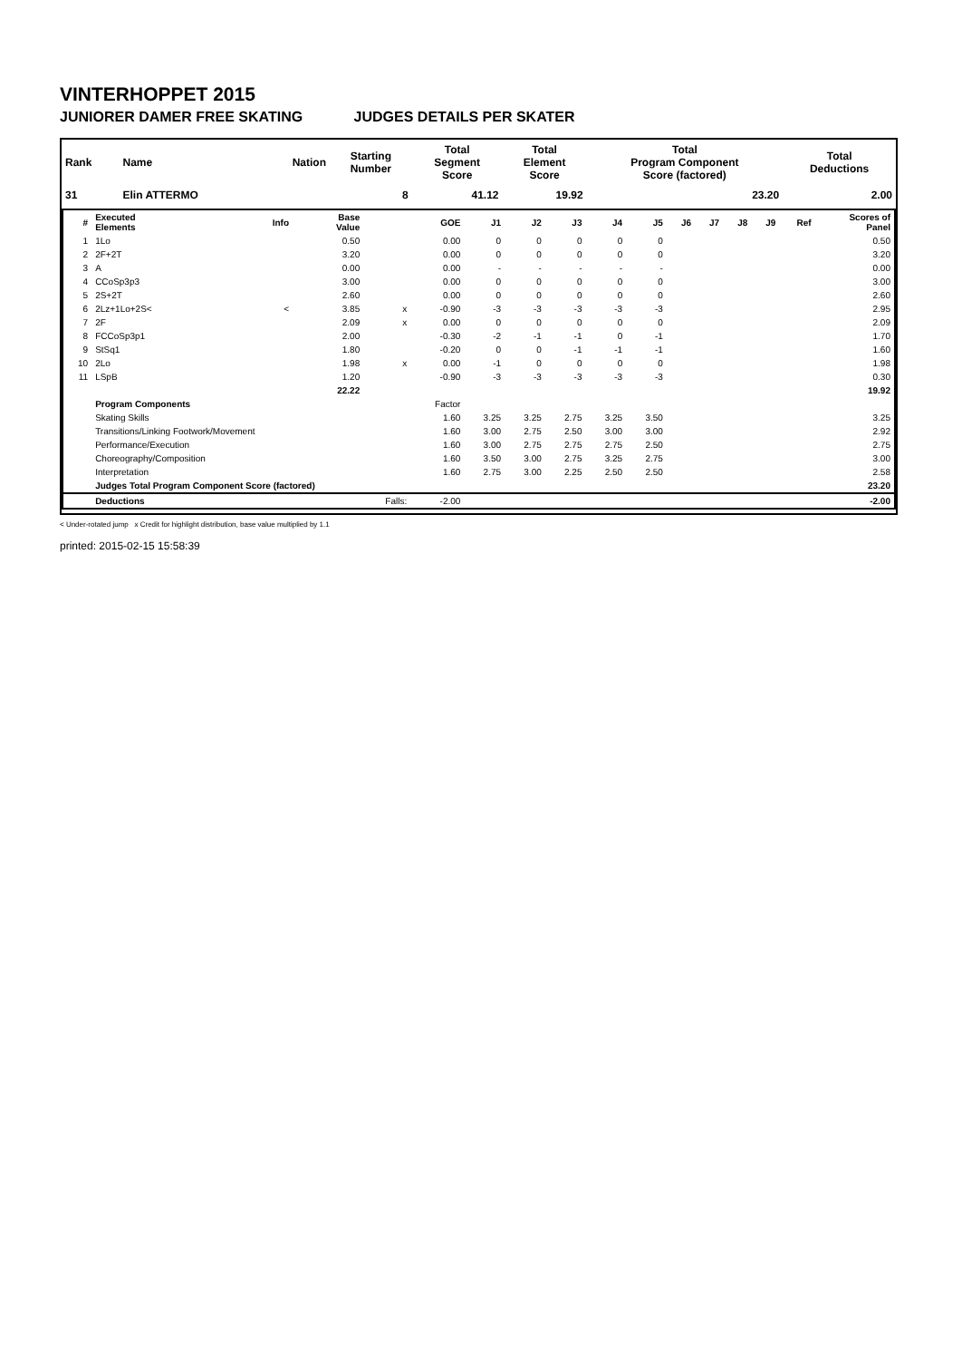VINTERHOPPET 2015
JUNIORER DAMER FREE SKATING JUDGES DETAILS PER SKATER
| Rank | Name | Nation | Starting Number | Total Segment Score | Total Element Score | Total Program Component Score (factored) | Total Deductions |
| --- | --- | --- | --- | --- | --- | --- | --- |
| 31 | Elin ATTERMO | | 8 | 41.12 | 19.92 | 23.20 | 2.00 |
| # | Executed Elements | Info | Base Value | | GOE | J1 | J2 | J3 | J4 | J5 | J6 | J7 | J8 | J9 | Ref | Scores of Panel |
| --- | --- | --- | --- | --- | --- | --- | --- | --- | --- | --- | --- | --- | --- | --- | --- | --- |
| 1 | 1Lo | | 0.50 | | 0.00 | 0 | 0 | 0 | 0 | 0 | | | | | | 0.50 |
| 2 | 2F+2T | | 3.20 | | 0.00 | 0 | 0 | 0 | 0 | 0 | | | | | | 3.20 |
| 3 | A | | 0.00 | | 0.00 | - | - | - | - | - | | | | | | 0.00 |
| 4 | CCoSp3p3 | | 3.00 | | 0.00 | 0 | 0 | 0 | 0 | 0 | | | | | | 3.00 |
| 5 | 2S+2T | | 2.60 | | 0.00 | 0 | 0 | 0 | 0 | 0 | | | | | | 2.60 |
| 6 | 2Lz+1Lo+2S< | < | 3.85 | x | -0.90 | -3 | -3 | -3 | -3 | -3 | | | | | | 2.95 |
| 7 | 2F | | 2.09 | x | 0.00 | 0 | 0 | 0 | 0 | 0 | | | | | | 2.09 |
| 8 | FCCoSp3p1 | | 2.00 | | -0.30 | -2 | -1 | -1 | 0 | -1 | | | | | | 1.70 |
| 9 | StSq1 | | 1.80 | | -0.20 | 0 | 0 | -1 | -1 | -1 | | | | | | 1.60 |
| 10 | 2Lo | | 1.98 | x | 0.00 | -1 | 0 | 0 | 0 | 0 | | | | | | 1.98 |
| 11 | LSpB | | 1.20 | | -0.90 | -3 | -3 | -3 | -3 | -3 | | | | | | 0.30 |
| | | | 22.22 | | | | | | | | | | | | | 19.92 |
| | Program Components | | | | Factor | | | | | | | | | | | |
| | Skating Skills | | | | 1.60 | 3.25 | 3.25 | 2.75 | 3.25 | 3.50 | | | | | | 3.25 |
| | Transitions/Linking Footwork/Movement | | | | 1.60 | 3.00 | 2.75 | 2.50 | 3.00 | 3.00 | | | | | | 2.92 |
| | Performance/Execution | | | | 1.60 | 3.00 | 2.75 | 2.75 | 2.75 | 2.50 | | | | | | 2.75 |
| | Choreography/Composition | | | | 1.60 | 3.50 | 3.00 | 2.75 | 3.25 | 2.75 | | | | | | 3.00 |
| | Interpretation | | | | 1.60 | 2.75 | 3.00 | 2.25 | 2.50 | 2.50 | | | | | | 2.58 |
| | Judges Total Program Component Score (factored) | | | | | | | | | | | | | | | 23.20 |
| | Deductions | | | Falls: | -2.00 | | | | | | | | | | | -2.00 |
< Under-rotated jump x Credit for highlight distribution, base value multiplied by 1.1
printed: 2015-02-15 15:58:39